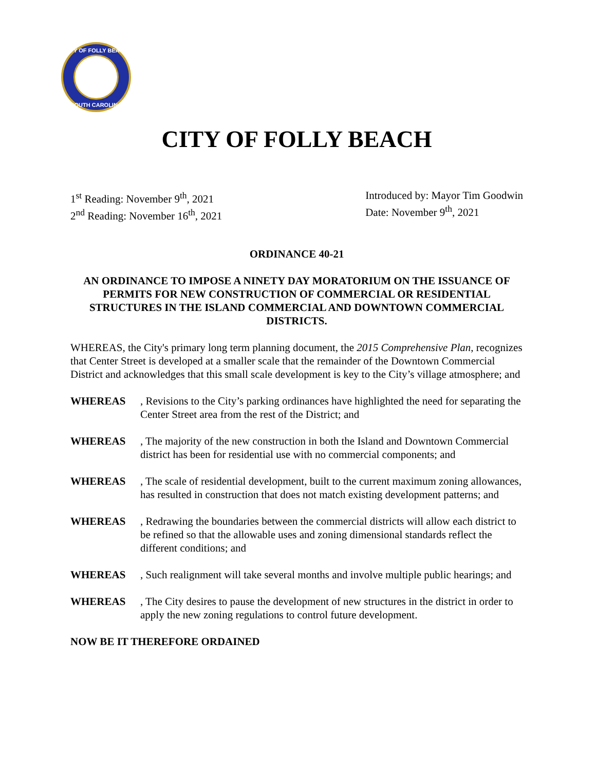CITY OF FOLLY BEACH
SOUTH CAROLINA
CITY OF FOLLY BEACH
1<sup>st</sup> Reading: November 9<sup>th</sup>, 2021
2<sup>nd</sup> Reading: November 16<sup>th</sup>, 2021
Introduced by: Mayor Tim Goodwin
Date: November 9<sup>th</sup>, 2021
ORDINANCE 40-21
AN ORDINANCE TO IMPOSE A NINETY DAY MORATORIUM ON THE ISSUANCE OF PERMITS FOR NEW CONSTRUCTION OF COMMERCIAL OR RESIDENTIAL STRUCTURES IN THE ISLAND COMMERCIAL AND DOWNTOWN COMMERCIAL DISTRICTS.
WHEREAS, the City's primary long term planning document, the 2015 Comprehensive Plan, recognizes that Center Street is developed at a smaller scale that the remainder of the Downtown Commercial District and acknowledges that this small scale development is key to the City’s village atmosphere; and
WHEREAS, Revisions to the City’s parking ordinances have highlighted the need for separating the Center Street area from the rest of the District; and
WHEREAS, The majority of the new construction in both the Island and Downtown Commercial district has been for residential use with no commercial components; and
WHEREAS, The scale of residential development, built to the current maximum zoning allowances, has resulted in construction that does not match existing development patterns; and
WHEREAS, Redrawing the boundaries between the commercial districts will allow each district to be refined so that the allowable uses and zoning dimensional standards reflect the different conditions; and
WHEREAS, Such realignment will take several months and involve multiple public hearings; and
WHEREAS, The City desires to pause the development of new structures in the district in order to apply the new zoning regulations to control future development.
NOW BE IT THEREFORE ORDAINED